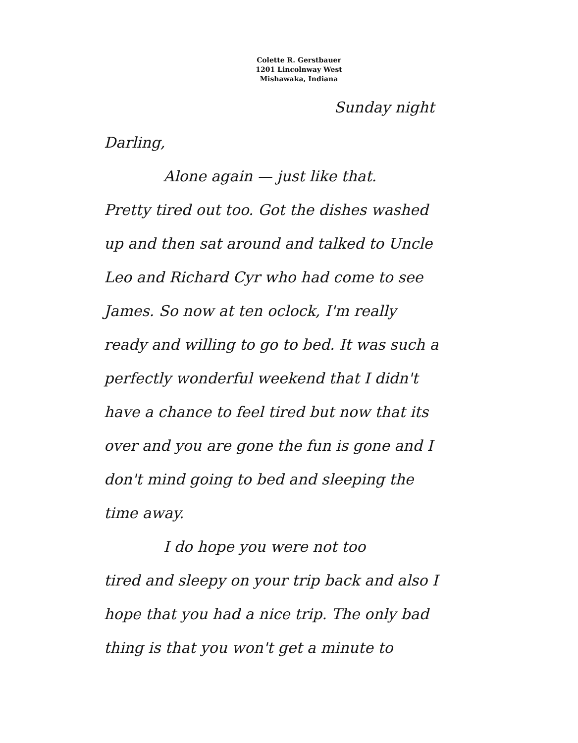Colette R. Gerstbauer
1201 Lincolnway West
Mishawaka, Indiana
Sunday night
Darling,
Alone again — just like that.
Pretty tired out too. Got the dishes washed up and then sat around and talked to Uncle Leo and Richard Cyr who had come to see James. So now at ten oclock, I'm really ready and willing to go to bed. It was such a perfectly wonderful weekend that I didn't have a chance to feel tired but now that its over and you are gone the fun is gone and I don't mind going to bed and sleeping the time away.
I do hope you were not too
tired and sleepy on your trip back and also I hope that you had a nice trip. The only bad thing is that you won't get a minute to